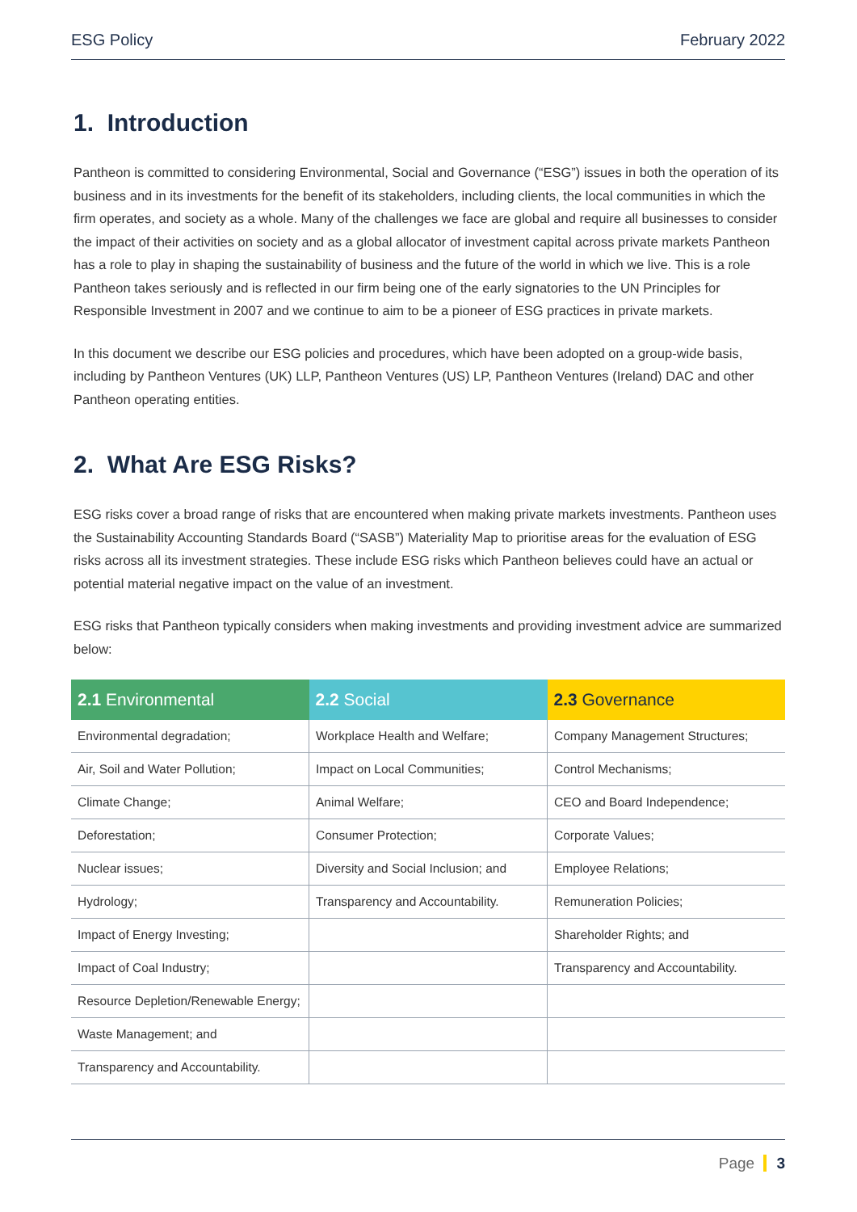ESG Policy February 2022
1. Introduction
Pantheon is committed to considering Environmental, Social and Governance (“ESG”) issues in both the operation of its business and in its investments for the benefit of its stakeholders, including clients, the local communities in which the firm operates, and society as a whole. Many of the challenges we face are global and require all businesses to consider the impact of their activities on society and as a global allocator of investment capital across private markets Pantheon has a role to play in shaping the sustainability of business and the future of the world in which we live. This is a role Pantheon takes seriously and is reflected in our firm being one of the early signatories to the UN Principles for Responsible Investment in 2007 and we continue to aim to be a pioneer of ESG practices in private markets.
In this document we describe our ESG policies and procedures, which have been adopted on a group-wide basis, including by Pantheon Ventures (UK) LLP, Pantheon Ventures (US) LP, Pantheon Ventures (Ireland) DAC and other Pantheon operating entities.
2. What Are ESG Risks?
ESG risks cover a broad range of risks that are encountered when making private markets investments. Pantheon uses the Sustainability Accounting Standards Board (“SASB”) Materiality Map to prioritise areas for the evaluation of ESG risks across all its investment strategies. These include ESG risks which Pantheon believes could have an actual or potential material negative impact on the value of an investment.
ESG risks that Pantheon typically considers when making investments and providing investment advice are summarized below:
| 2.1 Environmental | 2.2 Social | 2.3 Governance |
| --- | --- | --- |
| Environmental degradation; | Workplace Health and Welfare; | Company Management Structures; |
| Air, Soil and Water Pollution; | Impact on Local Communities; | Control Mechanisms; |
| Climate Change; | Animal Welfare; | CEO and Board Independence; |
| Deforestation; | Consumer Protection; | Corporate Values; |
| Nuclear issues; | Diversity and Social Inclusion; and | Employee Relations; |
| Hydrology; | Transparency and Accountability. | Remuneration Policies; |
| Impact of Energy Investing; | | Shareholder Rights; and |
| Impact of Coal Industry; | | Transparency and Accountability. |
| Resource Depletion/Renewable Energy; | | |
| Waste Management; and | | |
| Transparency and Accountability. | | |
Page 3